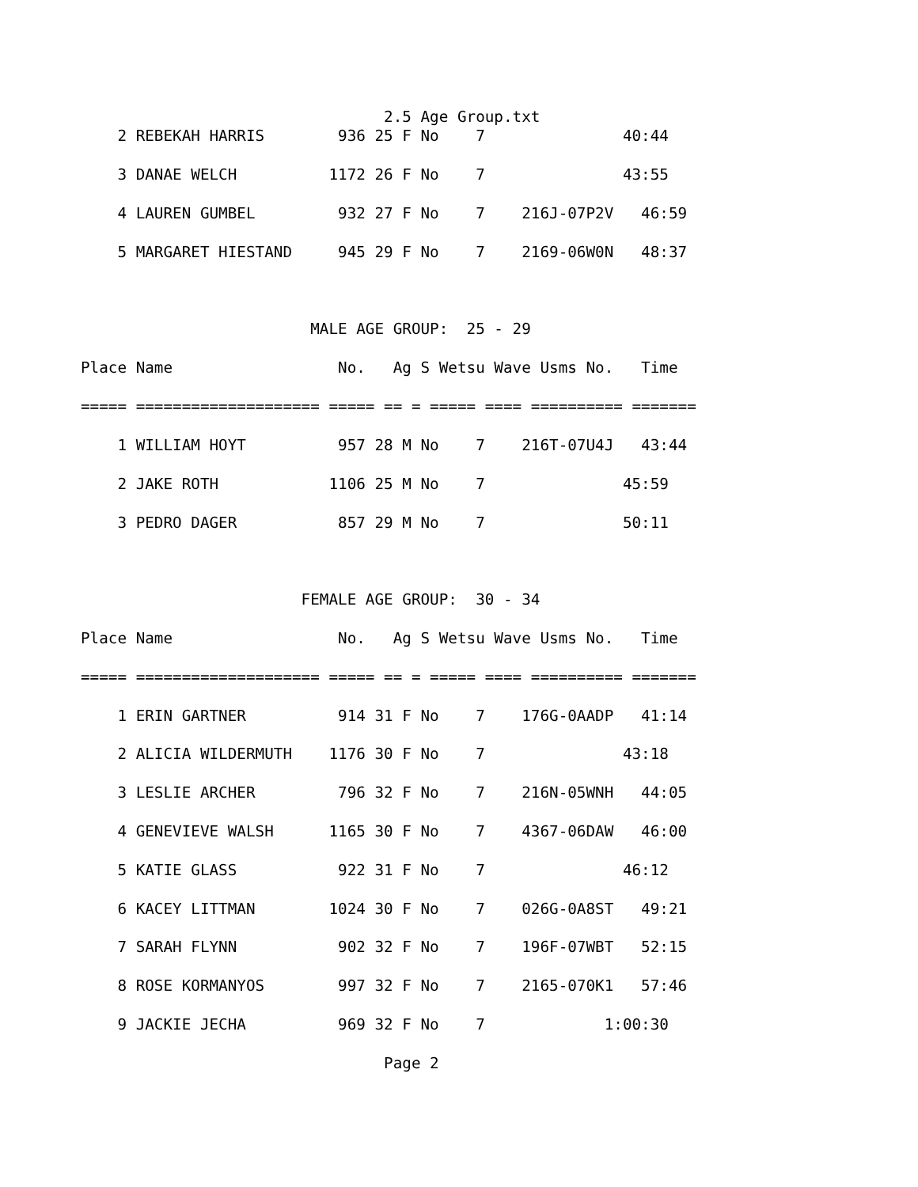2.5 Age Group.txt
    2 REBEKAH HARRIS        936 25 F No    7               40:44

    3 DANAE WELCH          1172 26 F No    7               43:55

    4 LAUREN GUMBEL         932 27 F No    7    216J-07P2V   46:59

    5 MARGARET HIESTAND     945 29 F No    7    2169-06W0N   48:37



                         MALE AGE GROUP:  25 - 29

Place Name                  No.   Ag S Wetsu Wave Usms No.   Time

===== ==================== ===== == = ===== ==== ========== =======

    1 WILLIAM HOYT          957 28 M No    7    216T-07U4J   43:44

    2 JAKE ROTH            1106 25 M No    7               45:59

    3 PEDRO DAGER           857 29 M No    7               50:11



                        FEMALE AGE GROUP:  30 - 34

Place Name                  No.   Ag S Wetsu Wave Usms No.   Time

===== ==================== ===== == = ===== ==== ========== =======

    1 ERIN GARTNER          914 31 F No    7    176G-0AADP   41:14

    2 ALICIA WILDERMUTH    1176 30 F No    7               43:18

    3 LESLIE ARCHER         796 32 F No    7    216N-05WNH   44:05

    4 GENEVIEVE WALSH      1165 30 F No    7    4367-06DAW   46:00

    5 KATIE GLASS           922 31 F No    7               46:12

    6 KACEY LITTMAN        1024 30 F No    7    026G-0A8ST   49:21

    7 SARAH FLYNN           902 32 F No    7    196F-07WBT   52:15

    8 ROSE KORMANYOS        997 32 F No    7    2165-070K1   57:46

    9 JACKIE JECHA          969 32 F No    7             1:00:30

                                 Page 2